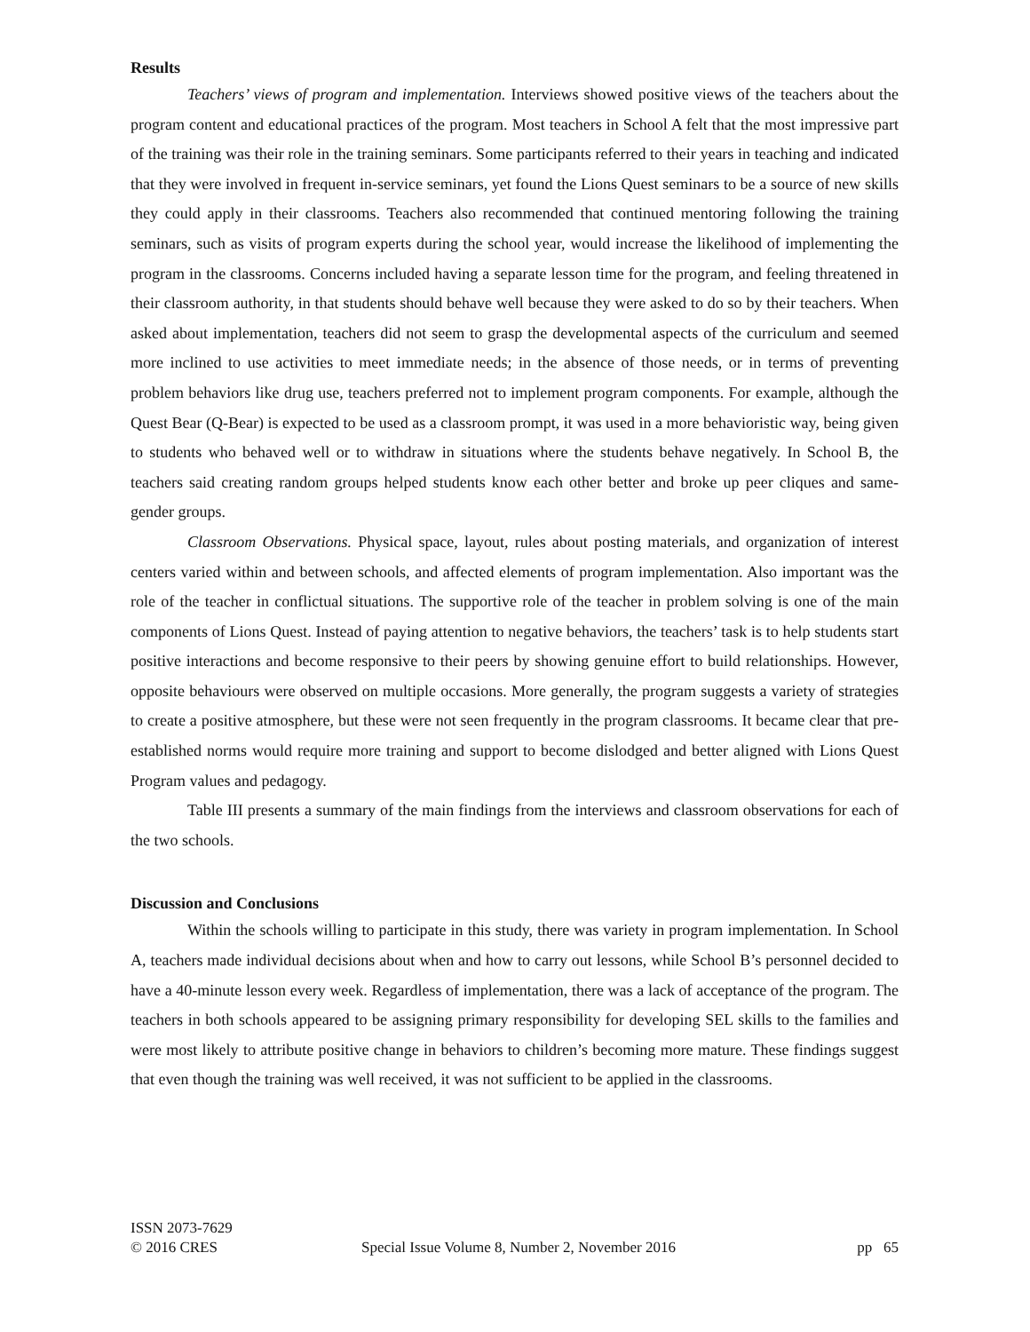Results
Teachers’ views of program and implementation. Interviews showed positive views of the teachers about the program content and educational practices of the program. Most teachers in School A felt that the most impressive part of the training was their role in the training seminars. Some participants referred to their years in teaching and indicated that they were involved in frequent in-service seminars, yet found the Lions Quest seminars to be a source of new skills they could apply in their classrooms. Teachers also recommended that continued mentoring following the training seminars, such as visits of program experts during the school year, would increase the likelihood of implementing the program in the classrooms. Concerns included having a separate lesson time for the program, and feeling threatened in their classroom authority, in that students should behave well because they were asked to do so by their teachers. When asked about implementation, teachers did not seem to grasp the developmental aspects of the curriculum and seemed more inclined to use activities to meet immediate needs; in the absence of those needs, or in terms of preventing problem behaviors like drug use, teachers preferred not to implement program components. For example, although the Quest Bear (Q-Bear) is expected to be used as a classroom prompt, it was used in a more behavioristic way, being given to students who behaved well or to withdraw in situations where the students behave negatively. In School B, the teachers said creating random groups helped students know each other better and broke up peer cliques and same-gender groups.
Classroom Observations. Physical space, layout, rules about posting materials, and organization of interest centers varied within and between schools, and affected elements of program implementation. Also important was the role of the teacher in conflictual situations. The supportive role of the teacher in problem solving is one of the main components of Lions Quest. Instead of paying attention to negative behaviors, the teachers’ task is to help students start positive interactions and become responsive to their peers by showing genuine effort to build relationships. However, opposite behaviours were observed on multiple occasions. More generally, the program suggests a variety of strategies to create a positive atmosphere, but these were not seen frequently in the program classrooms. It became clear that pre-established norms would require more training and support to become dislodged and better aligned with Lions Quest Program values and pedagogy.
Table III presents a summary of the main findings from the interviews and classroom observations for each of the two schools.
Discussion and Conclusions
Within the schools willing to participate in this study, there was variety in program implementation. In School A, teachers made individual decisions about when and how to carry out lessons, while School B’s personnel decided to have a 40-minute lesson every week. Regardless of implementation, there was a lack of acceptance of the program. The teachers in both schools appeared to be assigning primary responsibility for developing SEL skills to the families and were most likely to attribute positive change in behaviors to children’s becoming more mature. These findings suggest that even though the training was well received, it was not sufficient to be applied in the classrooms.
ISSN 2073-7629
© 2016 CRES
Special Issue Volume 8, Number 2, November 2016
pp 65